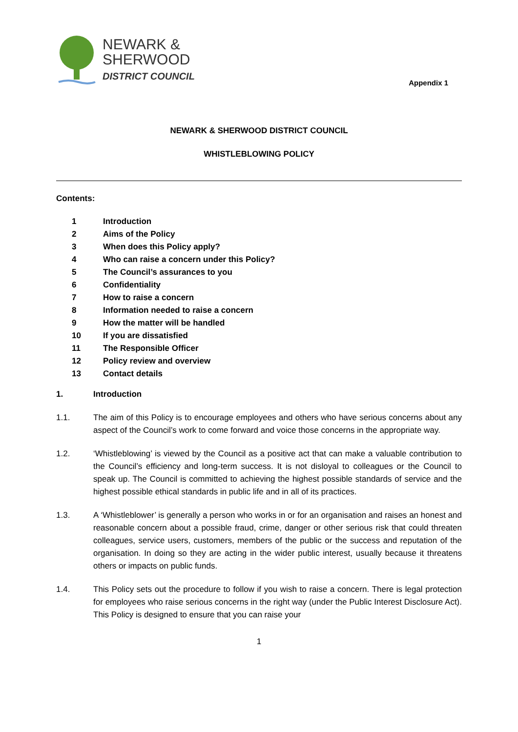NEWARK &
SHERWOOD
DISTRICT COUNCIL
Appendix 1
NEWARK & SHERWOOD DISTRICT COUNCIL
WHISTLEBLOWING POLICY
Contents:
1 Introduction
2 Aims of the Policy
3 When does this Policy apply?
4 Who can raise a concern under this Policy?
5 The Council’s assurances to you
6 Confidentiality
7 How to raise a concern
8 Information needed to raise a concern
9 How the matter will be handled
10 If you are dissatisfied
11 The Responsible Officer
12 Policy review and overview
13 Contact details
1. Introduction
1.1. The aim of this Policy is to encourage employees and others who have serious concerns about any aspect of the Council’s work to come forward and voice those concerns in the appropriate way.
1.2. ‘Whistleblowing’ is viewed by the Council as a positive act that can make a valuable contribution to the Council’s efficiency and long-term success. It is not disloyal to colleagues or the Council to speak up. The Council is committed to achieving the highest possible standards of service and the highest possible ethical standards in public life and in all of its practices.
1.3. A ‘Whistleblower’ is generally a person who works in or for an organisation and raises an honest and reasonable concern about a possible fraud, crime, danger or other serious risk that could threaten colleagues, service users, customers, members of the public or the success and reputation of the organisation. In doing so they are acting in the wider public interest, usually because it threatens others or impacts on public funds.
1.4. This Policy sets out the procedure to follow if you wish to raise a concern. There is legal protection for employees who raise serious concerns in the right way (under the Public Interest Disclosure Act). This Policy is designed to ensure that you can raise your
1